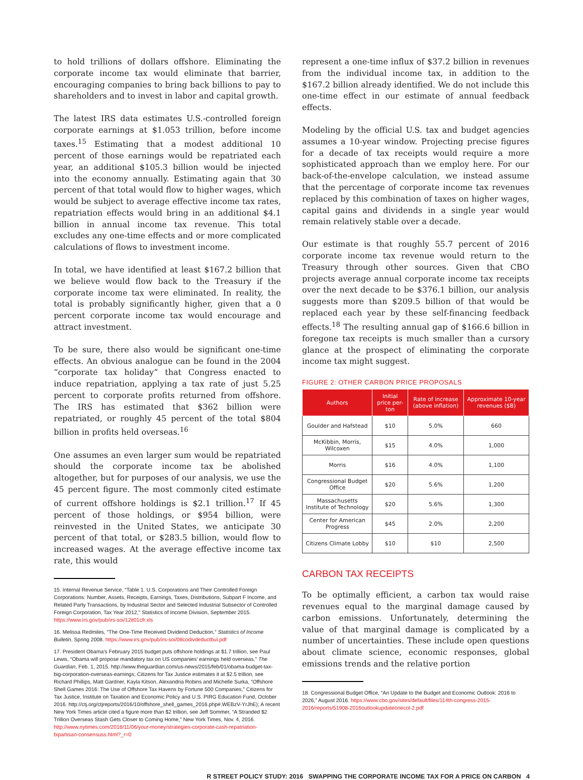to hold trillions of dollars offshore. Eliminating the corporate income tax would eliminate that barrier, encouraging companies to bring back billions to pay to shareholders and to invest in labor and capital growth.
The latest IRS data estimates U.S.-controlled foreign corporate earnings at $1.053 trillion, before income taxes.<sup>15</sup> Estimating that a modest additional 10 percent of those earnings would be repatriated each year, an additional $105.3 billion would be injected into the economy annually. Estimating again that 30 percent of that total would flow to higher wages, which would be subject to average effective income tax rates, repatriation effects would bring in an additional $4.1 billion in annual income tax revenue. This total excludes any one-time effects and or more complicated calculations of flows to investment income.
In total, we have identified at least $167.2 billion that we believe would flow back to the Treasury if the corporate income tax were eliminated. In reality, the total is probably significantly higher, given that a 0 percent corporate income tax would encourage and attract investment.
To be sure, there also would be significant one-time effects. An obvious analogue can be found in the 2004 “corporate tax holiday” that Congress enacted to induce repatriation, applying a tax rate of just 5.25 percent to corporate profits returned from offshore. The IRS has estimated that $362 billion were repatriated, or roughly 45 percent of the total $804 billion in profits held overseas.<sup>16</sup>
One assumes an even larger sum would be repatriated should the corporate income tax be abolished altogether, but for purposes of our analysis, we use the 45 percent figure. The most commonly cited estimate of current offshore holdings is $2.1 trillion.<sup>17</sup> If 45 percent of those holdings, or $954 billion, were reinvested in the United States, we anticipate 30 percent of that total, or $283.5 billion, would flow to increased wages. At the average effective income tax rate, this would
15. Internal Revenue Service, “Table 1. U.S. Corporations and Their Controlled Foreign Corporations: Number, Assets, Receipts, Earnings, Taxes, Distributions, Subpart F Income, and Related Party Transactions, by Industrial Sector and Selected Industrial Subsector of Controlled Foreign Corporation, Tax Year 2012,” Statistics of Income Division, September 2015. https://www.irs.gov/pub/irs-soi/12it01cfr.xls
16. Melissa Redmiles, “The One-Time Received Dividend Deduction,” Statistics of Income Bulletin, Spring 2008. https://www.irs.gov/pub/irs-soi/08codivdeductbul.pdf
17. President Obama’s February 2015 budget puts offshore holdings at $1.7 trillion, see Paul Lewis, “Obama will propose mandatory tax on US companies’ earnings held overseas,” The Guardian, Feb. 1, 2015. http://www.theguardian.com/us-news/2015/feb/01/obama-budget-tax-big-corporation-overseas-earnings; Citizens for Tax Justice estimates it at $2.5 trillion, see Richard Phillips, Matt Gardner, Kayla Kitson, Alexandria Robins and Michelle Surka, “Offshore Shell Games 2016: The Use of Offshore Tax Havens by Fortune 500 Companies,” Citizens for Tax Justice, Institute on Taxation and Economic Policy and U.S. PIRG Education Fund, October 2016. http://ctj.org/ctjreports/2016/10/offshore_shell_games_2016.php#.WEBzV-YrJhE); A recent New York Times article cited a figure more than $2 trillion, see Jeff Sommer, “A Stranded $2 Trillion Overseas Stash Gets Closer to Coming Home,” New York Times, Nov. 4, 2016. http://www.nytimes.com/2016/11/06/your-money/strategies-corporate-cash-repatriation-bipartisan-consensuss.html?_r=0
represent a one-time influx of $37.2 billion in revenues from the individual income tax, in addition to the $167.2 billion already identified. We do not include this one-time effect in our estimate of annual feedback effects.
Modeling by the official U.S. tax and budget agencies assumes a 10-year window. Projecting precise figures for a decade of tax receipts would require a more sophisticated approach than we employ here. For our back-of-the-envelope calculation, we instead assume that the percentage of corporate income tax revenues replaced by this combination of taxes on higher wages, capital gains and dividends in a single year would remain relatively stable over a decade.
Our estimate is that roughly 55.7 percent of 2016 corporate income tax revenue would return to the Treasury through other sources. Given that CBO projects average annual corporate income tax receipts over the next decade to be $376.1 billion, our analysis suggests more than $209.5 billion of that would be replaced each year by these self-financing feedback effects.<sup>18</sup> The resulting annual gap of $166.6 billion in foregone tax receipts is much smaller than a cursory glance at the prospect of eliminating the corporate income tax might suggest.
FIGURE 2: OTHER CARBON PRICE PROPOSALS
| Authors | Initial price per-ton | Rate of increase (above inflation) | Approximate 10-year revenues ($B) |
| --- | --- | --- | --- |
| Goulder and Hafstead | $10 | 5.0% | 660 |
| McKibbin, Morris, Wilcoxen | $15 | 4.0% | 1,000 |
| Morris | $16 | 4.0% | 1,100 |
| Congressional Budget Office | $20 | 5.6% | 1,200 |
| Massachusetts Institute of Technology | $20 | 5.6% | 1,300 |
| Center for American Progress | $45 | 2.0% | 2,200 |
| Citizens Climate Lobby | $10 | $10 | 2,500 |
CARBON TAX RECEIPTS
To be optimally efficient, a carbon tax would raise revenues equal to the marginal damage caused by carbon emissions. Unfortunately, determining the value of that marginal damage is complicated by a number of uncertainties. These include open questions about climate science, economic responses, global emissions trends and the relative portion
18. Congressional Budget Office, “An Update to the Budget and Economic Outlook: 2016 to 2026,” August 2016. https://www.cbo.gov/sites/default/files/114th-congress-2015-2016/reports/51908-2016outlookupdateonecol-2.pdf
R STREET POLICY STUDY: 2016 SWAPPING THE CORPORATE INCOME TAX FOR A PRICE ON CARBON 4